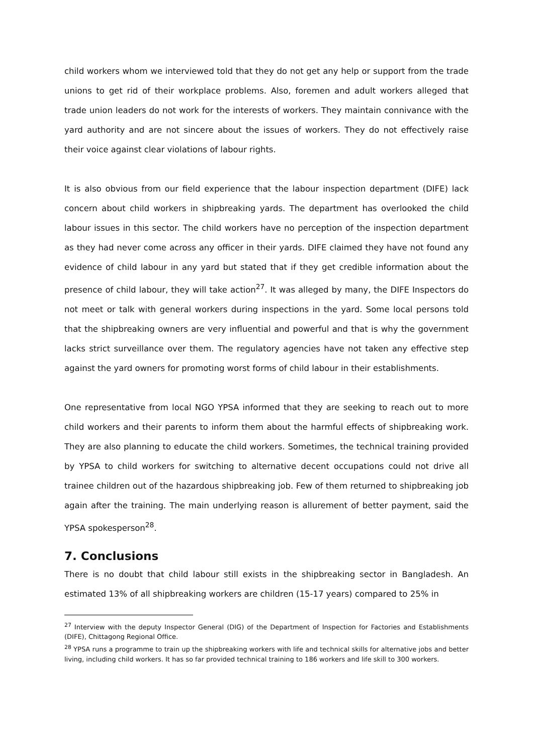child workers whom we interviewed told that they do not get any help or support from the trade unions to get rid of their workplace problems. Also, foremen and adult workers alleged that trade union leaders do not work for the interests of workers. They maintain connivance with the yard authority and are not sincere about the issues of workers. They do not effectively raise their voice against clear violations of labour rights.
It is also obvious from our field experience that the labour inspection department (DIFE) lack concern about child workers in shipbreaking yards. The department has overlooked the child labour issues in this sector. The child workers have no perception of the inspection department as they had never come across any officer in their yards. DIFE claimed they have not found any evidence of child labour in any yard but stated that if they get credible information about the presence of child labour, they will take action<sup>27</sup>. It was alleged by many, the DIFE Inspectors do not meet or talk with general workers during inspections in the yard. Some local persons told that the shipbreaking owners are very influential and powerful and that is why the government lacks strict surveillance over them. The regulatory agencies have not taken any effective step against the yard owners for promoting worst forms of child labour in their establishments.
One representative from local NGO YPSA informed that they are seeking to reach out to more child workers and their parents to inform them about the harmful effects of shipbreaking work. They are also planning to educate the child workers. Sometimes, the technical training provided by YPSA to child workers for switching to alternative decent occupations could not drive all trainee children out of the hazardous shipbreaking job. Few of them returned to shipbreaking job again after the training. The main underlying reason is allurement of better payment, said the YPSA spokesperson<sup>28</sup>.
7. Conclusions
There is no doubt that child labour still exists in the shipbreaking sector in Bangladesh. An estimated 13% of all shipbreaking workers are children (15-17 years) compared to 25% in
<sup>27</sup> Interview with the deputy Inspector General (DIG) of the Department of Inspection for Factories and Establishments (DIFE), Chittagong Regional Office.
<sup>28</sup> YPSA runs a programme to train up the shipbreaking workers with life and technical skills for alternative jobs and better living, including child workers. It has so far provided technical training to 186 workers and life skill to 300 workers.